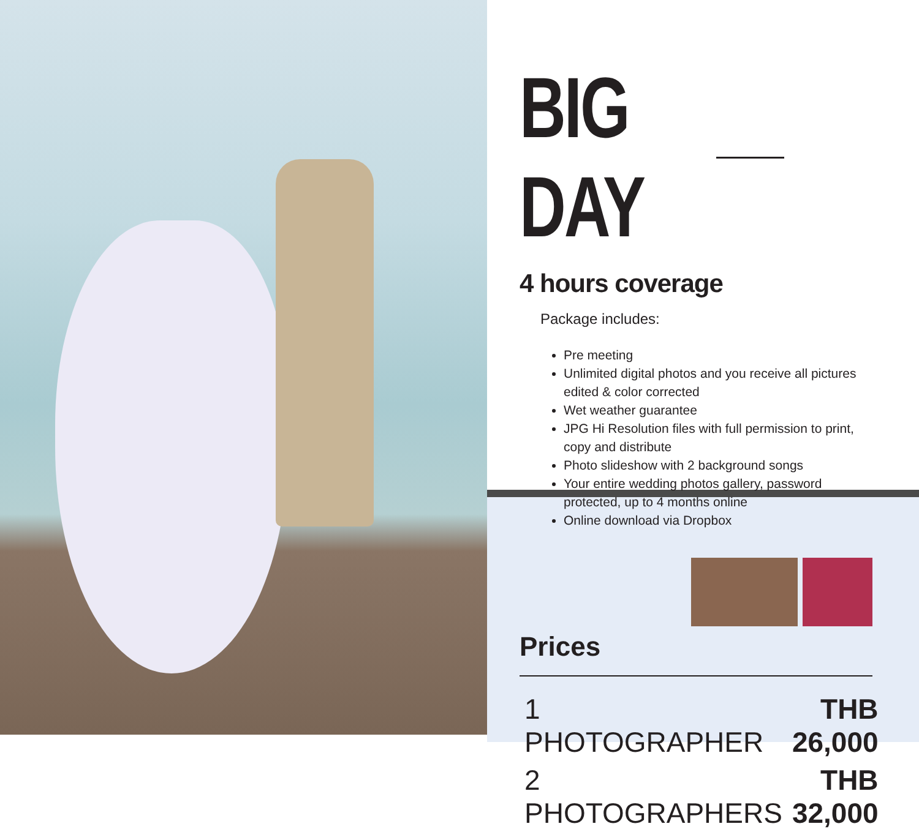BIG DAY
4 hours coverage
Package includes:
Pre meeting
Unlimited digital photos and you receive all pictures edited & color corrected
Wet weather guarantee
JPG Hi Resolution files with full permission to print, copy and distribute
Photo slideshow with 2 background songs
Your entire wedding photos gallery, password protected, up to 4 months online
Online download via Dropbox
Prices
| 1 PHOTOGRAPHER | THB 26,000 |
| 2 PHOTOGRAPHERS | THB 32,000 |